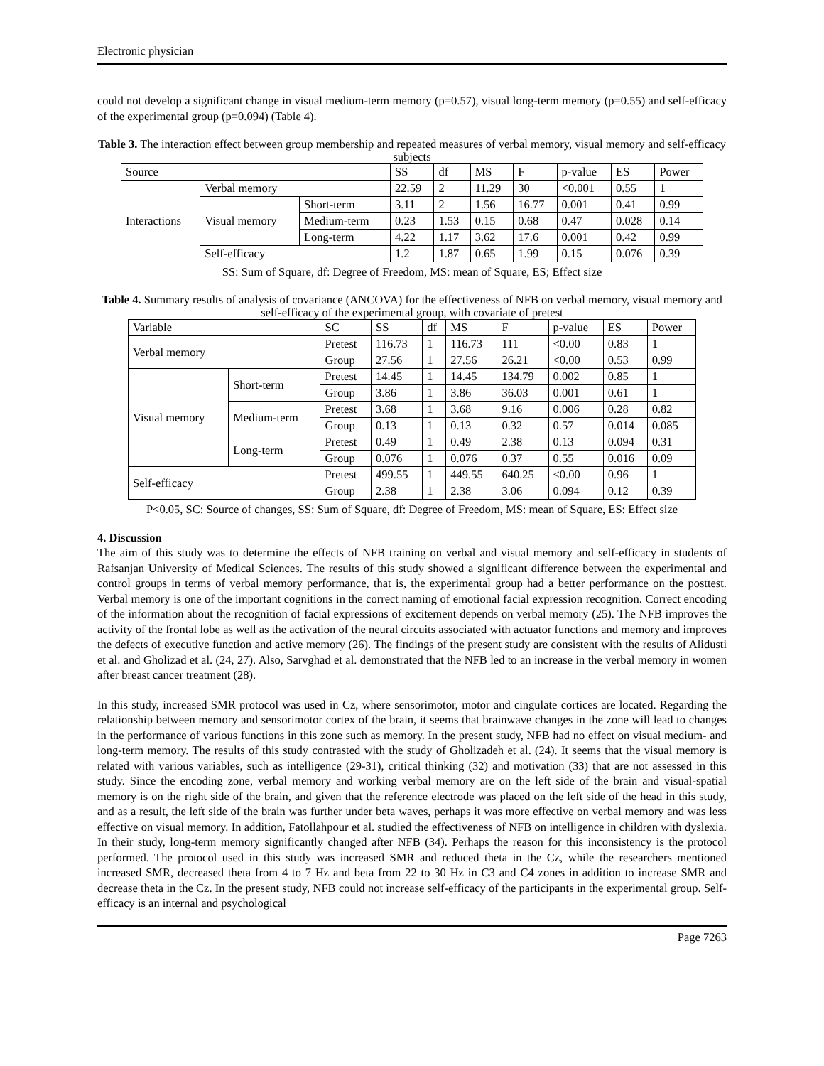Electronic physician
could not develop a significant change in visual medium-term memory (p=0.57), visual long-term memory (p=0.55) and self-efficacy of the experimental group (p=0.094) (Table 4).
Table 3. The interaction effect between group membership and repeated measures of verbal memory, visual memory and self-efficacy subjects
| Source | | | SS | df | MS | F | p-value | ES | Power |
| --- | --- | --- | --- | --- | --- | --- | --- | --- | --- |
| Interactions | Verbal memory | | 22.59 | 2 | 11.29 | 30 | <0.001 | 0.55 | 1 |
| | Visual memory | Short-term | 3.11 | 2 | 1.56 | 16.77 | 0.001 | 0.41 | 0.99 |
| | | Medium-term | 0.23 | 1.53 | 0.15 | 0.68 | 0.47 | 0.028 | 0.14 |
| | | Long-term | 4.22 | 1.17 | 3.62 | 17.6 | 0.001 | 0.42 | 0.99 |
| | Self-efficacy | | 1.2 | 1.87 | 0.65 | 1.99 | 0.15 | 0.076 | 0.39 |
SS: Sum of Square, df: Degree of Freedom, MS: mean of Square, ES; Effect size
Table 4. Summary results of analysis of covariance (ANCOVA) for the effectiveness of NFB on verbal memory, visual memory and self-efficacy of the experimental group, with covariate of pretest
| Variable | | SC | SS | df | MS | F | p-value | ES | Power |
| --- | --- | --- | --- | --- | --- | --- | --- | --- | --- |
| Verbal memory | | Pretest | 116.73 | 1 | 116.73 | 111 | <0.00 | 0.83 | 1 |
| | | Group | 27.56 | 1 | 27.56 | 26.21 | <0.00 | 0.53 | 0.99 |
| Visual memory | Short-term | Pretest | 14.45 | 1 | 14.45 | 134.79 | 0.002 | 0.85 | 1 |
| | | Group | 3.86 | 1 | 3.86 | 36.03 | 0.001 | 0.61 | 1 |
| | Medium-term | Pretest | 3.68 | 1 | 3.68 | 9.16 | 0.006 | 0.28 | 0.82 |
| | | Group | 0.13 | 1 | 0.13 | 0.32 | 0.57 | 0.014 | 0.085 |
| | Long-term | Pretest | 0.49 | 1 | 0.49 | 2.38 | 0.13 | 0.094 | 0.31 |
| | | Group | 0.076 | 1 | 0.076 | 0.37 | 0.55 | 0.016 | 0.09 |
| Self-efficacy | | Pretest | 499.55 | 1 | 449.55 | 640.25 | <0.00 | 0.96 | 1 |
| | | Group | 2.38 | 1 | 2.38 | 3.06 | 0.094 | 0.12 | 0.39 |
P<0.05, SC: Source of changes, SS: Sum of Square, df: Degree of Freedom, MS: mean of Square, ES: Effect size
4. Discussion
The aim of this study was to determine the effects of NFB training on verbal and visual memory and self-efficacy in students of Rafsanjan University of Medical Sciences. The results of this study showed a significant difference between the experimental and control groups in terms of verbal memory performance, that is, the experimental group had a better performance on the posttest. Verbal memory is one of the important cognitions in the correct naming of emotional facial expression recognition. Correct encoding of the information about the recognition of facial expressions of excitement depends on verbal memory (25). The NFB improves the activity of the frontal lobe as well as the activation of the neural circuits associated with actuator functions and memory and improves the defects of executive function and active memory (26). The findings of the present study are consistent with the results of Alidusti et al. and Gholizad et al. (24, 27). Also, Sarvghad et al. demonstrated that the NFB led to an increase in the verbal memory in women after breast cancer treatment (28).
In this study, increased SMR protocol was used in Cz, where sensorimotor, motor and cingulate cortices are located. Regarding the relationship between memory and sensorimotor cortex of the brain, it seems that brainwave changes in the zone will lead to changes in the performance of various functions in this zone such as memory. In the present study, NFB had no effect on visual medium- and long-term memory. The results of this study contrasted with the study of Gholizadeh et al. (24). It seems that the visual memory is related with various variables, such as intelligence (29-31), critical thinking (32) and motivation (33) that are not assessed in this study. Since the encoding zone, verbal memory and working verbal memory are on the left side of the brain and visual-spatial memory is on the right side of the brain, and given that the reference electrode was placed on the left side of the head in this study, and as a result, the left side of the brain was further under beta waves, perhaps it was more effective on verbal memory and was less effective on visual memory. In addition, Fatollahpour et al. studied the effectiveness of NFB on intelligence in children with dyslexia. In their study, long-term memory significantly changed after NFB (34). Perhaps the reason for this inconsistency is the protocol performed. The protocol used in this study was increased SMR and reduced theta in the Cz, while the researchers mentioned increased SMR, decreased theta from 4 to 7 Hz and beta from 22 to 30 Hz in C3 and C4 zones in addition to increase SMR and decrease theta in the Cz. In the present study, NFB could not increase self-efficacy of the participants in the experimental group. Self-efficacy is an internal and psychological
Page 7263